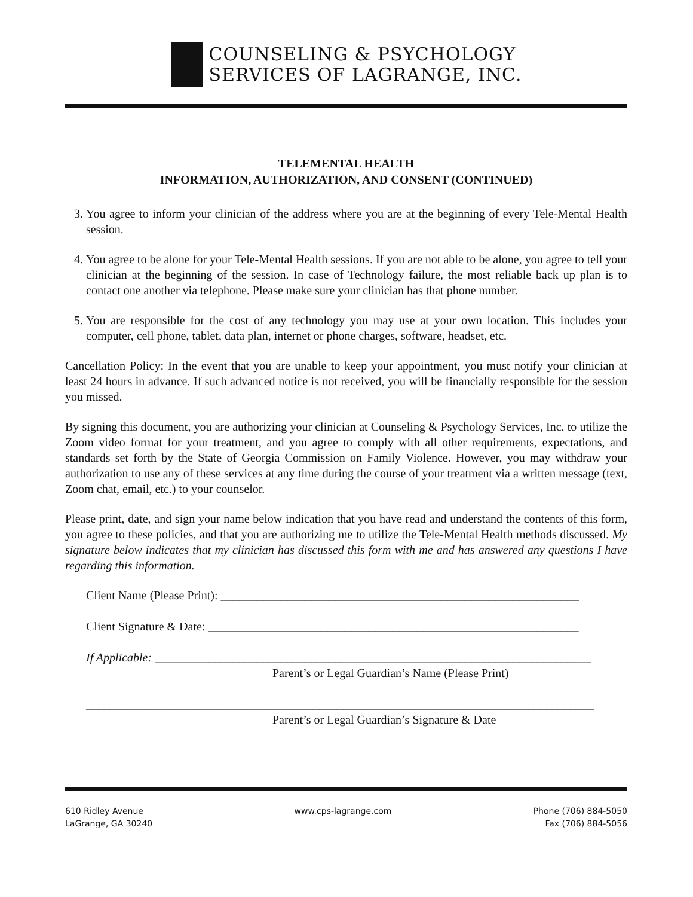COUNSELING & PSYCHOLOGY
SERVICES OF LAGRANGE, INC.
TELEMENTAL HEALTH
INFORMATION, AUTHORIZATION, AND CONSENT (CONTINUED)
3. You agree to inform your clinician of the address where you are at the beginning of every Tele-Mental Health session.
4. You agree to be alone for your Tele-Mental Health sessions. If you are not able to be alone, you agree to tell your clinician at the beginning of the session. In case of Technology failure, the most reliable back up plan is to contact one another via telephone. Please make sure your clinician has that phone number.
5. You are responsible for the cost of any technology you may use at your own location. This includes your computer, cell phone, tablet, data plan, internet or phone charges, software, headset, etc.
Cancellation Policy: In the event that you are unable to keep your appointment, you must notify your clinician at least 24 hours in advance. If such advanced notice is not received, you will be financially responsible for the session you missed.
By signing this document, you are authorizing your clinician at Counseling & Psychology Services, Inc. to utilize the Zoom video format for your treatment, and you agree to comply with all other requirements, expectations, and standards set forth by the State of Georgia Commission on Family Violence. However, you may withdraw your authorization to use any of these services at any time during the course of your treatment via a written message (text, Zoom chat, email, etc.) to your counselor.
Please print, date, and sign your name below indication that you have read and understand the contents of this form, you agree to these policies, and that you are authorizing me to utilize the Tele-Mental Health methods discussed. My signature below indicates that my clinician has discussed this form with me and has answered any questions I have regarding this information.
Client Name (Please Print): ____________________________________________________________
Client Signature & Date: ______________________________________________________________
If Applicable: _________________________________________________________________________
Parent’s or Legal Guardian’s Name (Please Print)
_____________________________________________________________________________________
Parent’s or Legal Guardian’s Signature & Date
610 Ridley Avenue
LaGrange, GA 30240
www.cps-lagrange.com Phone (706) 884-5050
Fax (706) 884-5056